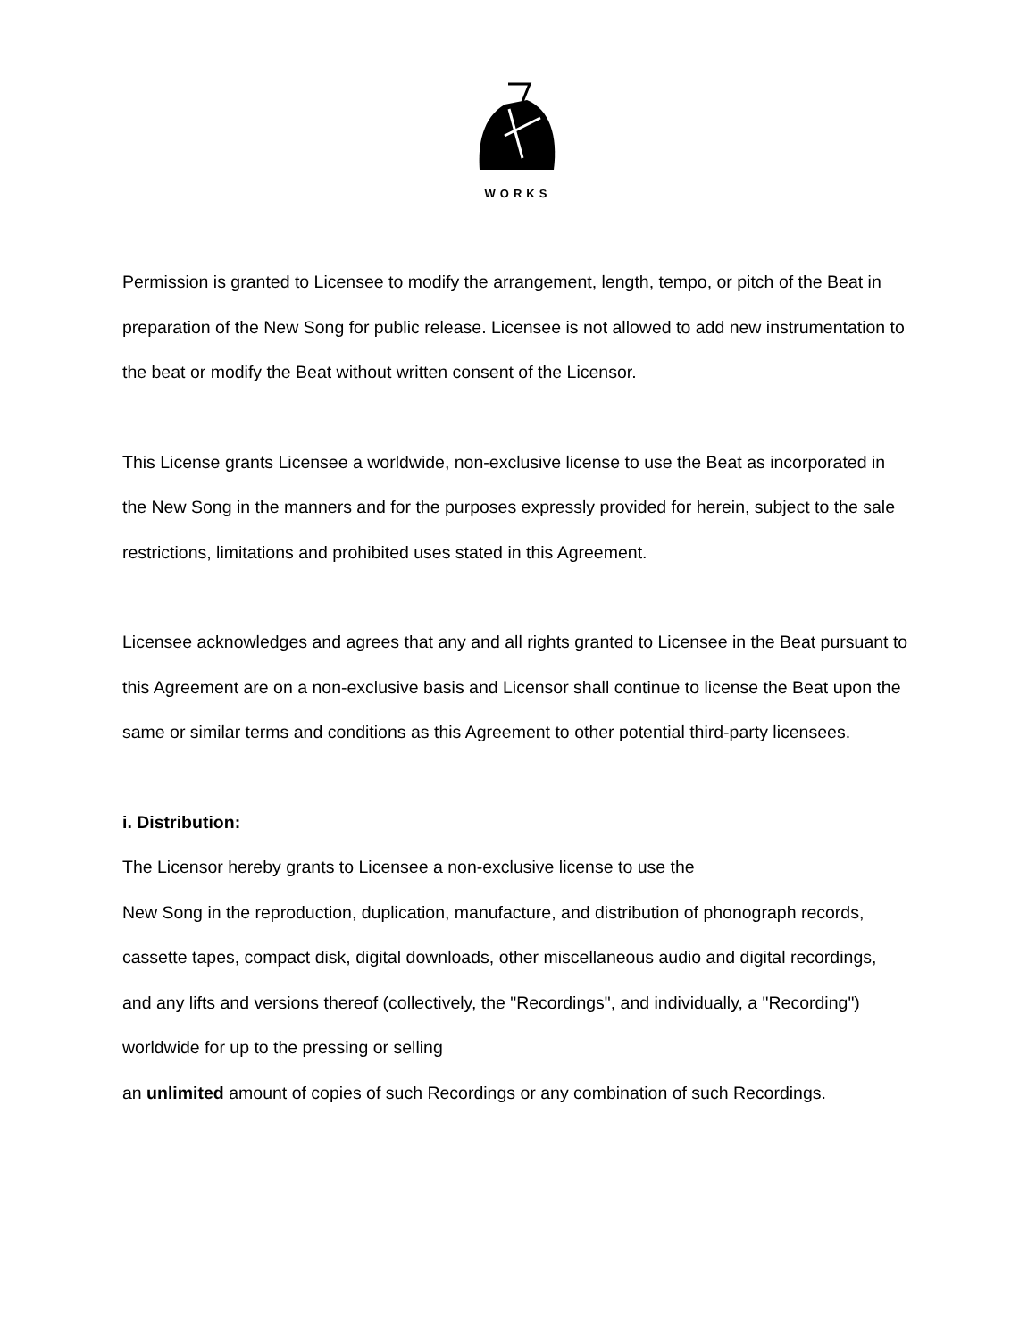WORKS
Permission is granted to Licensee to modify the arrangement, length, tempo, or pitch of the Beat in preparation of the New Song for public release. Licensee is not allowed to add new instrumentation to the beat or modify the Beat without written consent of the Licensor.
This License grants Licensee a worldwide, non-exclusive license to use the Beat as incorporated in the New Song in the manners and for the purposes expressly provided for herein, subject to the sale restrictions, limitations and prohibited uses stated in this Agreement.
Licensee acknowledges and agrees that any and all rights granted to Licensee in the Beat pursuant to this Agreement are on a non-exclusive basis and Licensor shall continue to license the Beat upon the same or similar terms and conditions as this Agreement to other potential third-party licensees.
i. Distribution:
The Licensor hereby grants to Licensee a non-exclusive license to use the
New Song in the reproduction, duplication, manufacture, and distribution of phonograph records, cassette tapes, compact disk, digital downloads, other miscellaneous audio and digital recordings, and any lifts and versions thereof (collectively, the "Recordings", and individually, a "Recording") worldwide for up to the pressing or selling
an unlimited amount of copies of such Recordings or any combination of such Recordings.